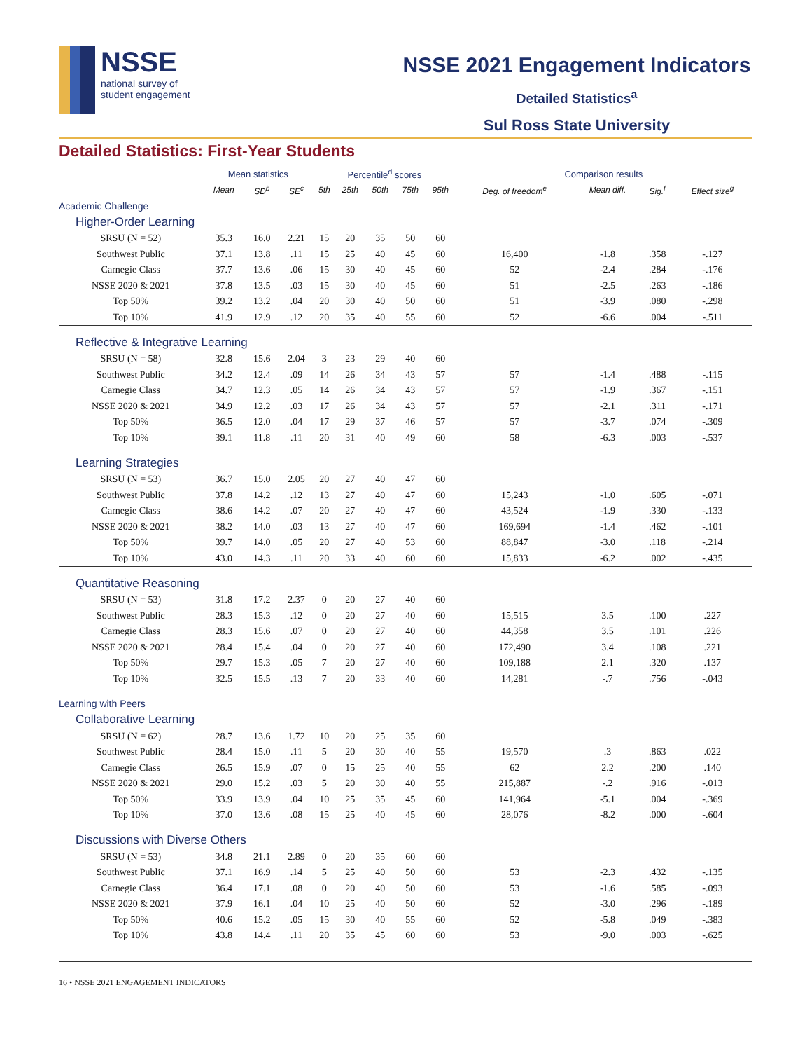NSSE
national survey of
student engagement
NSSE 2021 Engagement Indicators
Detailed Statistics<sup>a</sup>
Sul Ross State University
Detailed Statistics: First-Year Students
| | Mean statistics | | | Percentile<sup>d</sup> scores | | | | | Comparison results | | | |
| --- | --- | --- | --- | --- | --- | --- | --- | --- | --- | --- | --- | --- |
| | Mean | SD<sup>b</sup> | SE<sup>c</sup> | 5th | 25th | 50th | 75th | 95th | Deg. of freedom<sup>e</sup> | Mean diff. | Sig.<sup>f</sup> | Effect size<sup>g</sup> |
| Academic Challenge | | | | | | | | | | | | |
| Higher-Order Learning | | | | | | | | | | | | |
| SRSU (N = 52) | 35.3 | 16.0 | 2.21 | 15 | 20 | 35 | 50 | 60 | | | | |
| Southwest Public | 37.1 | 13.8 | .11 | 15 | 25 | 40 | 45 | 60 | 16,400 | -1.8 | .358 | -.127 |
| Carnegie Class | 37.7 | 13.6 | .06 | 15 | 30 | 40 | 45 | 60 | 52 | -2.4 | .284 | -.176 |
| NSSE 2020 & 2021 | 37.8 | 13.5 | .03 | 15 | 30 | 40 | 45 | 60 | 51 | -2.5 | .263 | -.186 |
| Top 50% | 39.2 | 13.2 | .04 | 20 | 30 | 40 | 50 | 60 | 51 | -3.9 | .080 | -.298 |
| Top 10% | 41.9 | 12.9 | .12 | 20 | 35 | 40 | 55 | 60 | 52 | -6.6 | .004 | -.511 |
| Reflective & Integrative Learning | | | | | | | | | | | | |
| SRSU (N = 58) | 32.8 | 15.6 | 2.04 | 3 | 23 | 29 | 40 | 60 | | | | |
| Southwest Public | 34.2 | 12.4 | .09 | 14 | 26 | 34 | 43 | 57 | 57 | -1.4 | .488 | -.115 |
| Carnegie Class | 34.7 | 12.3 | .05 | 14 | 26 | 34 | 43 | 57 | 57 | -1.9 | .367 | -.151 |
| NSSE 2020 & 2021 | 34.9 | 12.2 | .03 | 17 | 26 | 34 | 43 | 57 | 57 | -2.1 | .311 | -.171 |
| Top 50% | 36.5 | 12.0 | .04 | 17 | 29 | 37 | 46 | 57 | 57 | -3.7 | .074 | -.309 |
| Top 10% | 39.1 | 11.8 | .11 | 20 | 31 | 40 | 49 | 60 | 58 | -6.3 | .003 | -.537 |
| Learning Strategies | | | | | | | | | | | | |
| SRSU (N = 53) | 36.7 | 15.0 | 2.05 | 20 | 27 | 40 | 47 | 60 | | | | |
| Southwest Public | 37.8 | 14.2 | .12 | 13 | 27 | 40 | 47 | 60 | 15,243 | -1.0 | .605 | -.071 |
| Carnegie Class | 38.6 | 14.2 | .07 | 20 | 27 | 40 | 47 | 60 | 43,524 | -1.9 | .330 | -.133 |
| NSSE 2020 & 2021 | 38.2 | 14.0 | .03 | 13 | 27 | 40 | 47 | 60 | 169,694 | -1.4 | .462 | -.101 |
| Top 50% | 39.7 | 14.0 | .05 | 20 | 27 | 40 | 53 | 60 | 88,847 | -3.0 | .118 | -.214 |
| Top 10% | 43.0 | 14.3 | .11 | 20 | 33 | 40 | 60 | 60 | 15,833 | -6.2 | .002 | -.435 |
| Quantitative Reasoning | | | | | | | | | | | | |
| SRSU (N = 53) | 31.8 | 17.2 | 2.37 | 0 | 20 | 27 | 40 | 60 | | | | |
| Southwest Public | 28.3 | 15.3 | .12 | 0 | 20 | 27 | 40 | 60 | 15,515 | 3.5 | .100 | .227 |
| Carnegie Class | 28.3 | 15.6 | .07 | 0 | 20 | 27 | 40 | 60 | 44,358 | 3.5 | .101 | .226 |
| NSSE 2020 & 2021 | 28.4 | 15.4 | .04 | 0 | 20 | 27 | 40 | 60 | 172,490 | 3.4 | .108 | .221 |
| Top 50% | 29.7 | 15.3 | .05 | 7 | 20 | 27 | 40 | 60 | 109,188 | 2.1 | .320 | .137 |
| Top 10% | 32.5 | 15.5 | .13 | 7 | 20 | 33 | 40 | 60 | 14,281 | -.7 | .756 | -.043 |
| Learning with Peers | | | | | | | | | | | | |
| Collaborative Learning | | | | | | | | | | | | |
| SRSU (N = 62) | 28.7 | 13.6 | 1.72 | 10 | 20 | 25 | 35 | 60 | | | | |
| Southwest Public | 28.4 | 15.0 | .11 | 5 | 20 | 30 | 40 | 55 | 19,570 | .3 | .863 | .022 |
| Carnegie Class | 26.5 | 15.9 | .07 | 0 | 15 | 25 | 40 | 55 | 62 | 2.2 | .200 | .140 |
| NSSE 2020 & 2021 | 29.0 | 15.2 | .03 | 5 | 20 | 30 | 40 | 55 | 215,887 | -.2 | .916 | -.013 |
| Top 50% | 33.9 | 13.9 | .04 | 10 | 25 | 35 | 45 | 60 | 141,964 | -5.1 | .004 | -.369 |
| Top 10% | 37.0 | 13.6 | .08 | 15 | 25 | 40 | 45 | 60 | 28,076 | -8.2 | .000 | -.604 |
| Discussions with Diverse Others | | | | | | | | | | | | |
| SRSU (N = 53) | 34.8 | 21.1 | 2.89 | 0 | 20 | 35 | 60 | 60 | | | | |
| Southwest Public | 37.1 | 16.9 | .14 | 5 | 25 | 40 | 50 | 60 | 53 | -2.3 | .432 | -.135 |
| Carnegie Class | 36.4 | 17.1 | .08 | 0 | 20 | 40 | 50 | 60 | 53 | -1.6 | .585 | -.093 |
| NSSE 2020 & 2021 | 37.9 | 16.1 | .04 | 10 | 25 | 40 | 50 | 60 | 52 | -3.0 | .296 | -.189 |
| Top 50% | 40.6 | 15.2 | .05 | 15 | 30 | 40 | 55 | 60 | 52 | -5.8 | .049 | -.383 |
| Top 10% | 43.8 | 14.4 | .11 | 20 | 35 | 45 | 60 | 60 | 53 | -9.0 | .003 | -.625 |
16 • NSSE 2021 ENGAGEMENT INDICATORS